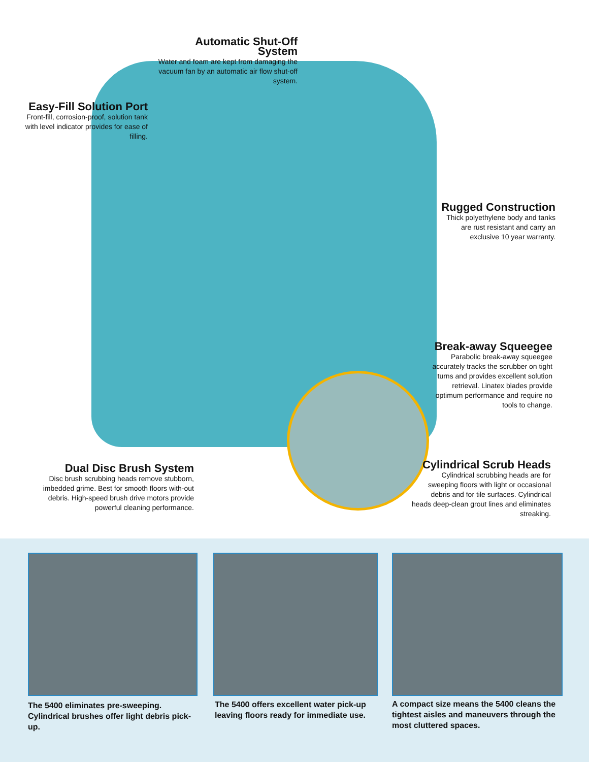Automatic Shut-Off System
Water and foam are kept from damaging the vacuum fan by an automatic air flow shut-off system.
Easy-Fill Solution Port
Front-fill, corrosion-proof, solution tank with level indicator provides for ease of filling.
Rugged Construction
Thick polyethylene body and tanks are rust resistant and carry an exclusive 10 year warranty.
Break-away Squeegee
Parabolic break-away squeegee accurately tracks the scrubber on tight turns and provides excellent solution retrieval. Linatex blades provide optimum performance and require no tools to change.
Dual Disc Brush System
Disc brush scrubbing heads remove stubborn, imbedded grime. Best for smooth floors with-out debris. High-speed brush drive motors provide powerful cleaning performance.
Cylindrical Scrub Heads
Cylindrical scrubbing heads are for sweeping floors with light or occasional debris and for tile surfaces. Cylindrical heads deep-clean grout lines and eliminates streaking.
The 5400 eliminates pre-sweeping. Cylindrical brushes offer light debris pick-up.
The 5400 offers excellent water pick-up leaving floors ready for immediate use.
A compact size means the 5400 cleans the tightest aisles and maneuvers through the most cluttered spaces.